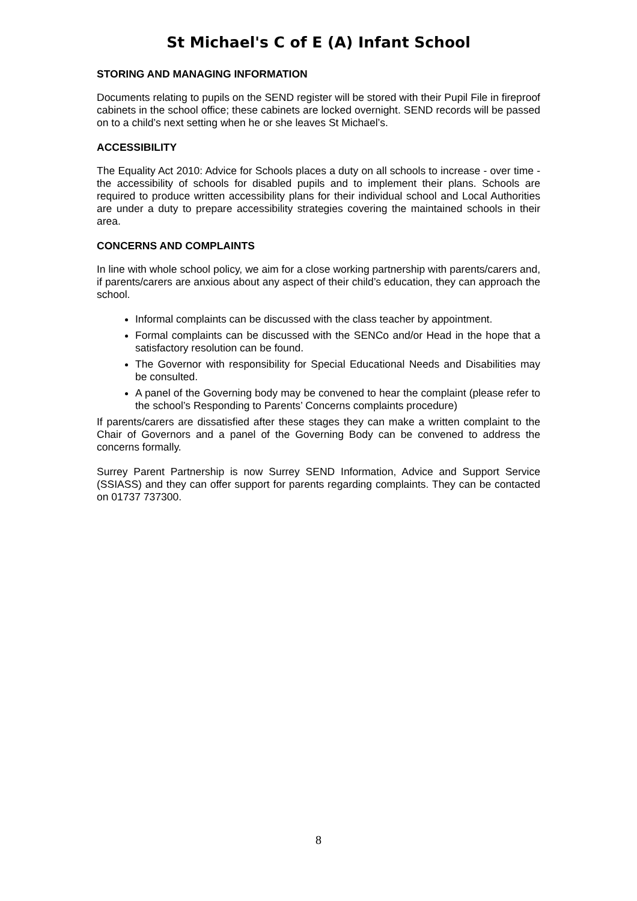St Michael's C of E (A) Infant School
STORING AND MANAGING INFORMATION
Documents relating to pupils on the SEND register will be stored with their Pupil File in fireproof cabinets in the school office; these cabinets are locked overnight. SEND records will be passed on to a child’s next setting when he or she leaves St Michael’s.
ACCESSIBILITY
The Equality Act 2010: Advice for Schools places a duty on all schools to increase - over time - the accessibility of schools for disabled pupils and to implement their plans. Schools are required to produce written accessibility plans for their individual school and Local Authorities are under a duty to prepare accessibility strategies covering the maintained schools in their area.
CONCERNS AND COMPLAINTS
In line with whole school policy, we aim for a close working partnership with parents/carers and, if parents/carers are anxious about any aspect of their child’s education, they can approach the school.
Informal complaints can be discussed with the class teacher by appointment.
Formal complaints can be discussed with the SENCo and/or Head in the hope that a satisfactory resolution can be found.
The Governor with responsibility for Special Educational Needs and Disabilities may be consulted.
A panel of the Governing body may be convened to hear the complaint (please refer to the school’s Responding to Parents’ Concerns complaints procedure)
If parents/carers are dissatisfied after these stages they can make a written complaint to the Chair of Governors and a panel of the Governing Body can be convened to address the concerns formally.
Surrey Parent Partnership is now Surrey SEND Information, Advice and Support Service (SSIASS) and they can offer support for parents regarding complaints. They can be contacted on 01737 737300.
8